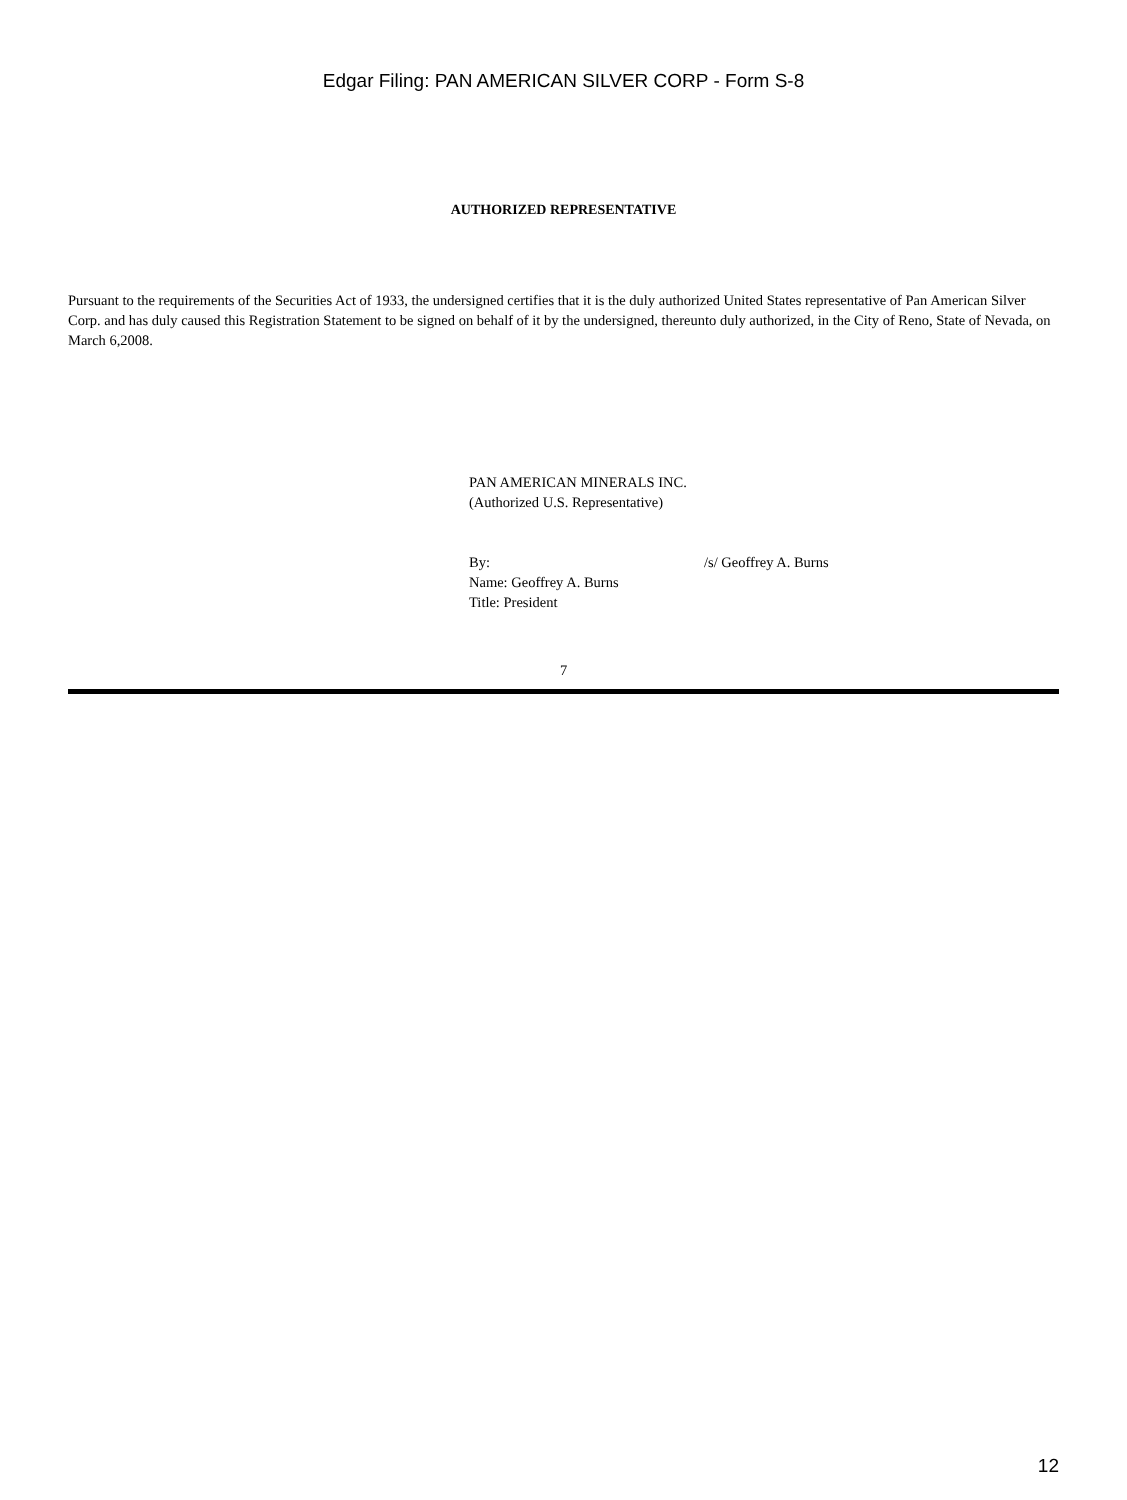Edgar Filing: PAN AMERICAN SILVER CORP - Form S-8
AUTHORIZED REPRESENTATIVE
Pursuant to the requirements of the Securities Act of 1933, the undersigned certifies that it is the duly authorized United States representative of Pan American Silver Corp. and has duly caused this Registration Statement to be signed on behalf of it by the undersigned, thereunto duly authorized, in the City of Reno, State of Nevada, on March 6,2008.
PAN AMERICAN MINERALS INC.
(Authorized U.S. Representative)
By: /s/ Geoffrey A. Burns
Name: Geoffrey A. Burns
Title: President
7
12